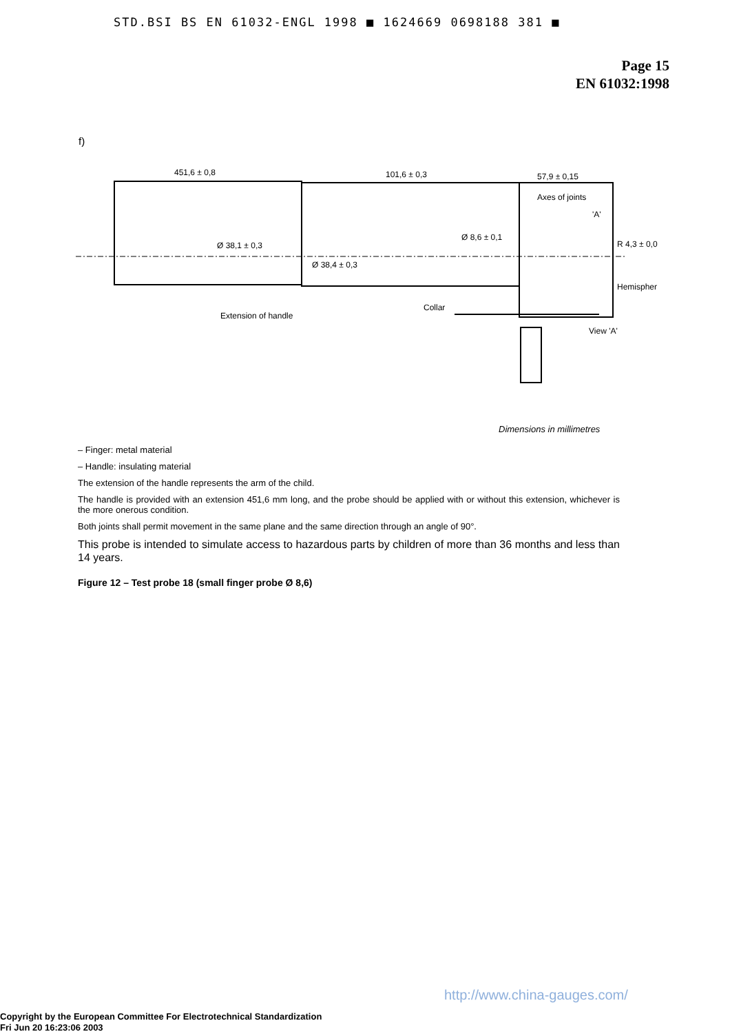STD.BSI BS EN 61032-ENGL 1998 ■ 1624669 0698188 381 ■
Page 15
EN 61032:1998
f)
451,6 ± 0,8
101,6 ± 0,3
57,9 ± 0,15
Axes of joints
'A'
Ø 38,1 ± 0,3
Ø 8,6 ± 0,1
R 4,3 ± 0,0
Ø 38,4 ± 0,3
Hemispher
Extension of handle
Collar
View 'A'
Dimensions in millimetres
– Finger: metal material
– Handle: insulating material
The extension of the handle represents the arm of the child.
The handle is provided with an extension 451,6 mm long, and the probe should be applied with or without this extension, whichever is the more onerous condition.
Both joints shall permit movement in the same plane and the same direction through an angle of 90°.
This probe is intended to simulate access to hazardous parts by children of more than 36 months and less than 14 years.
Figure 12 – Test probe 18 (small finger probe Ø 8,6)
http://www.china-gauges.com/
Copyright by the European Committee For Electrotechnical Standardization
Fri Jun 20 16:23:06 2003